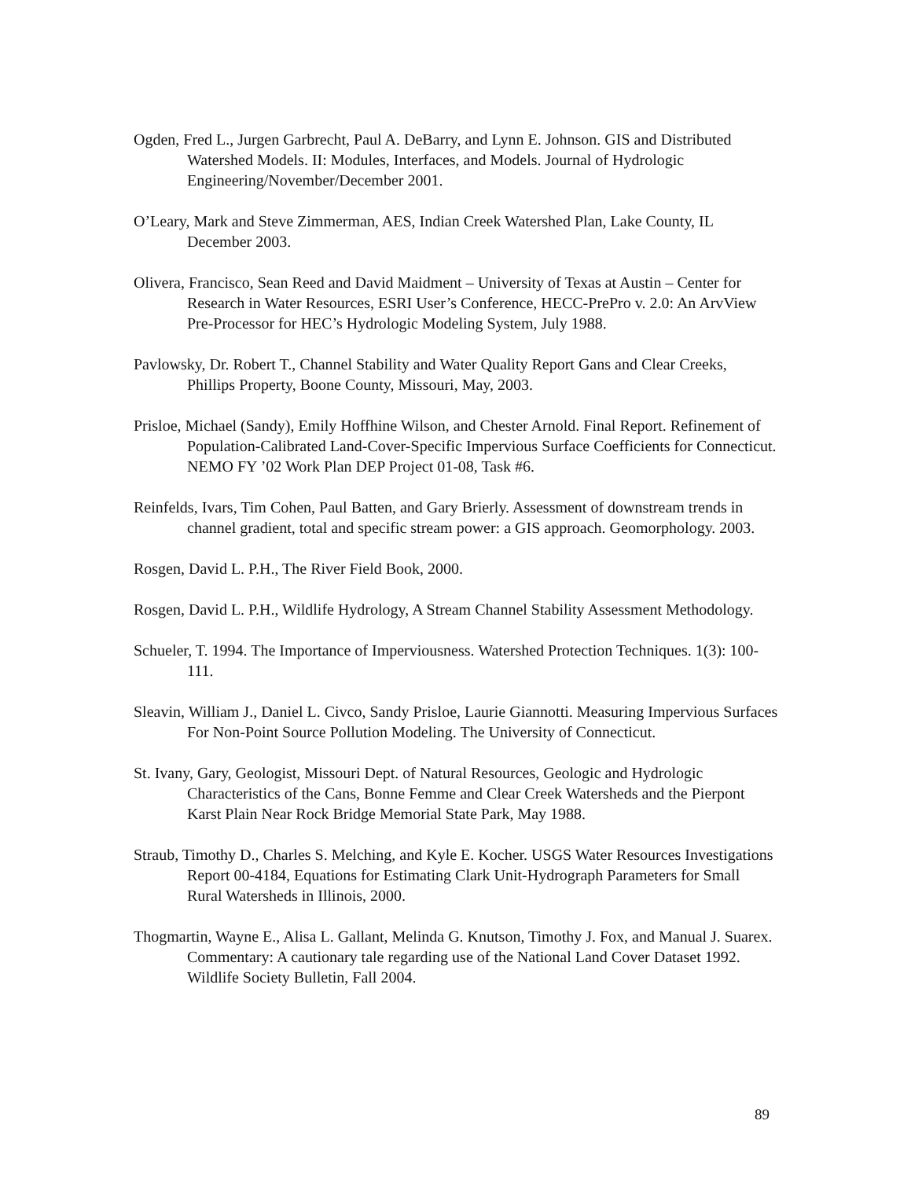Ogden, Fred L., Jurgen Garbrecht, Paul A. DeBarry, and Lynn E. Johnson. GIS and Distributed Watershed Models. II: Modules, Interfaces, and Models. Journal of Hydrologic Engineering/November/December 2001.
O’Leary, Mark and Steve Zimmerman, AES, Indian Creek Watershed Plan, Lake County, IL December 2003.
Olivera, Francisco, Sean Reed and David Maidment – University of Texas at Austin – Center for Research in Water Resources, ESRI User’s Conference, HECC-PrePro v. 2.0: An ArvView Pre-Processor for HEC’s Hydrologic Modeling System, July 1988.
Pavlowsky, Dr. Robert T., Channel Stability and Water Quality Report Gans and Clear Creeks, Phillips Property, Boone County, Missouri, May, 2003.
Prisloe, Michael (Sandy), Emily Hoffhine Wilson, and Chester Arnold. Final Report. Refinement of Population-Calibrated Land-Cover-Specific Impervious Surface Coefficients for Connecticut. NEMO FY ’02 Work Plan DEP Project 01-08, Task #6.
Reinfelds, Ivars, Tim Cohen, Paul Batten, and Gary Brierly. Assessment of downstream trends in channel gradient, total and specific stream power: a GIS approach. Geomorphology. 2003.
Rosgen, David L. P.H., The River Field Book, 2000.
Rosgen, David L. P.H., Wildlife Hydrology, A Stream Channel Stability Assessment Methodology.
Schueler, T. 1994. The Importance of Imperviousness. Watershed Protection Techniques. 1(3): 100-111.
Sleavin, William J., Daniel L. Civco, Sandy Prisloe, Laurie Giannotti. Measuring Impervious Surfaces For Non-Point Source Pollution Modeling. The University of Connecticut.
St. Ivany, Gary, Geologist, Missouri Dept. of Natural Resources, Geologic and Hydrologic Characteristics of the Cans, Bonne Femme and Clear Creek Watersheds and the Pierpont Karst Plain Near Rock Bridge Memorial State Park, May 1988.
Straub, Timothy D., Charles S. Melching, and Kyle E. Kocher. USGS Water Resources Investigations Report 00-4184, Equations for Estimating Clark Unit-Hydrograph Parameters for Small Rural Watersheds in Illinois, 2000.
Thogmartin, Wayne E., Alisa L. Gallant, Melinda G. Knutson, Timothy J. Fox, and Manual J. Suarex. Commentary: A cautionary tale regarding use of the National Land Cover Dataset 1992. Wildlife Society Bulletin, Fall 2004.
89